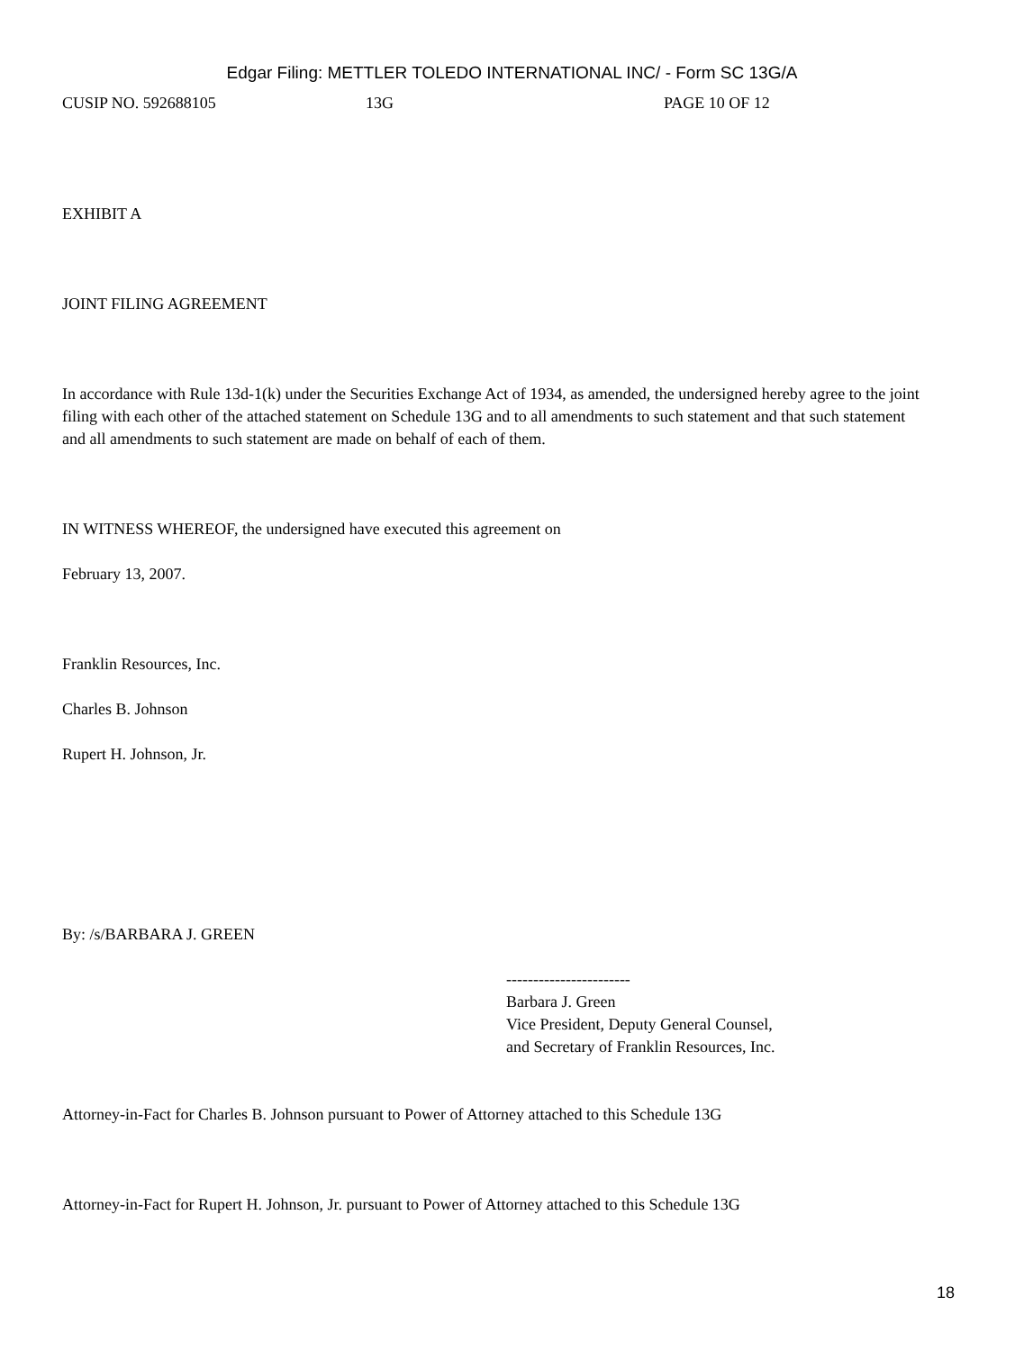Edgar Filing: METTLER TOLEDO INTERNATIONAL INC/ - Form SC 13G/A
CUSIP NO. 592688105 13G PAGE 10 OF 12
EXHIBIT A
JOINT FILING AGREEMENT
In accordance with Rule 13d-1(k) under the Securities Exchange Act of 1934, as amended, the undersigned hereby agree to the joint filing with each other of the attached statement on Schedule 13G and to all amendments to such statement and that such statement and all amendments to such statement are made on behalf of each of them.
IN WITNESS WHEREOF, the undersigned have executed this agreement on
February 13, 2007.
Franklin Resources, Inc.
Charles B. Johnson
Rupert H. Johnson, Jr.
By: /s/BARBARA J. GREEN
-----------------------
Barbara J. Green
Vice President, Deputy General Counsel,
and Secretary of Franklin Resources, Inc.
Attorney-in-Fact for Charles B. Johnson pursuant to Power of Attorney attached to this Schedule 13G
Attorney-in-Fact for Rupert H. Johnson, Jr. pursuant to Power of Attorney attached to this Schedule 13G
18